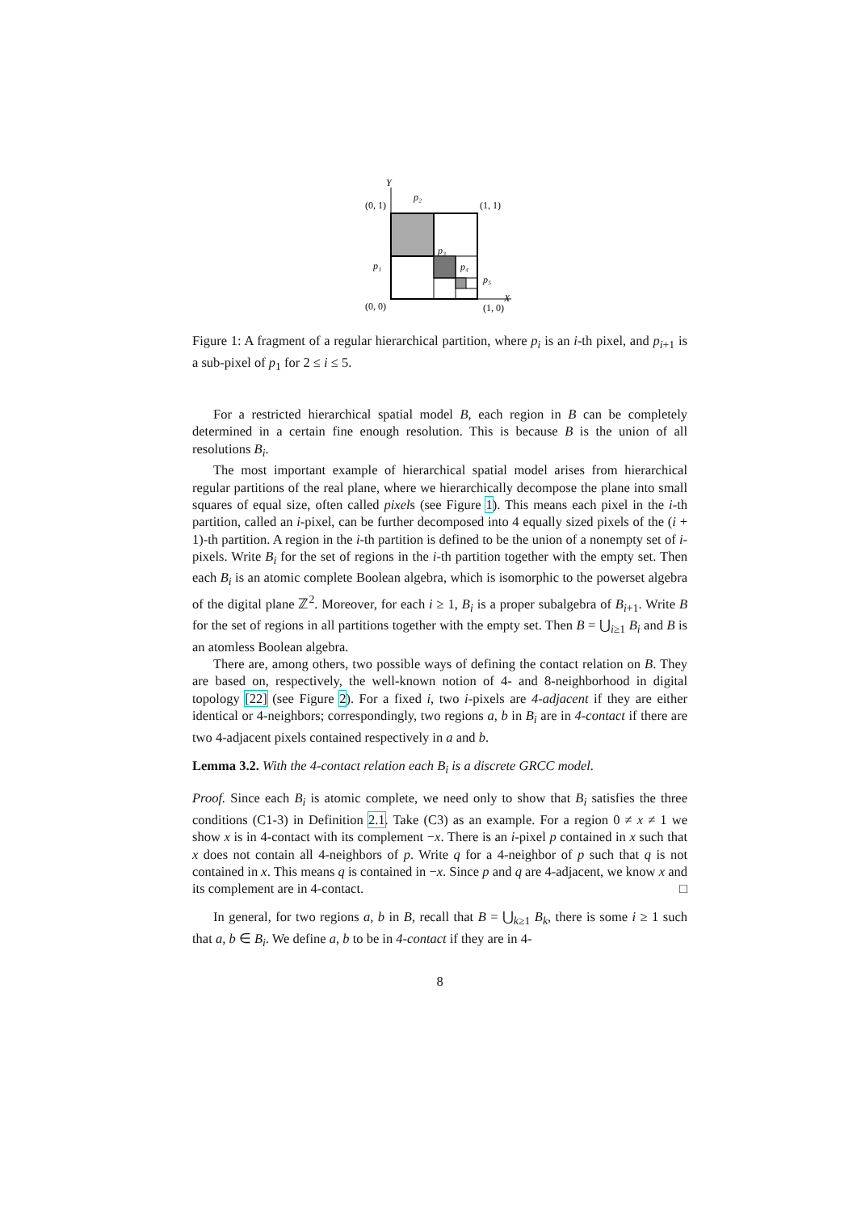Y
X
p₂
p₃
p₄
p₅
p₁
(0, 1)
(1, 1)
(0, 0)
(1, 0)
Figure 1: A fragment of a regular hierarchical partition, where p<sub>i</sub> is an i-th pixel, and p<sub>i+1</sub> is a sub-pixel of p<sub>1</sub> for 2 ≤ i ≤ 5.
For a restricted hierarchical spatial model B, each region in B can be completely determined in a certain fine enough resolution. This is because B is the union of all resolutions B<sub>i</sub>.
The most important example of hierarchical spatial model arises from hierarchical regular partitions of the real plane, where we hierarchically decompose the plane into small squares of equal size, often called pixels (see Figure 1). This means each pixel in the i-th partition, called an i-pixel, can be further decomposed into 4 equally sized pixels of the (i + 1)-th partition. A region in the i-th partition is defined to be the union of a nonempty set of i-pixels. Write B<sub>i</sub> for the set of regions in the i-th partition together with the empty set. Then each B<sub>i</sub> is an atomic complete Boolean algebra, which is isomorphic to the powerset algebra of the digital plane ℤ<sup>2</sup>. Moreover, for each i ≥ 1, B<sub>i</sub> is a proper subalgebra of B<sub>i+1</sub>. Write B for the set of regions in all partitions together with the empty set. Then B = ⋃<sub>i≥1</sub> B<sub>i</sub> and B is an atomless Boolean algebra.
There are, among others, two possible ways of defining the contact relation on B. They are based on, respectively, the well-known notion of 4- and 8-neighborhood in digital topology [22] (see Figure 2). For a fixed i, two i-pixels are 4-adjacent if they are either identical or 4-neighbors; correspondingly, two regions a, b in B<sub>i</sub> are in 4-contact if there are two 4-adjacent pixels contained respectively in a and b.
Lemma 3.2. With the 4-contact relation each B<sub>i</sub> is a discrete GRCC model.
Proof. Since each B<sub>i</sub> is atomic complete, we need only to show that B<sub>i</sub> satisfies the three conditions (C1-3) in Definition 2.1. Take (C3) as an example. For a region 0 ≠ x ≠ 1 we show x is in 4-contact with its complement −x. There is an i-pixel p contained in x such that x does not contain all 4-neighbors of p. Write q for a 4-neighbor of p such that q is not contained in x. This means q is contained in −x. Since p and q are 4-adjacent, we know x and its complement are in 4-contact. □
In general, for two regions a, b in B, recall that B = ⋃<sub>k≥1</sub> B<sub>k</sub>, there is some i ≥ 1 such that a, b ∈ B<sub>i</sub>. We define a, b to be in 4-contact if they are in 4-
8